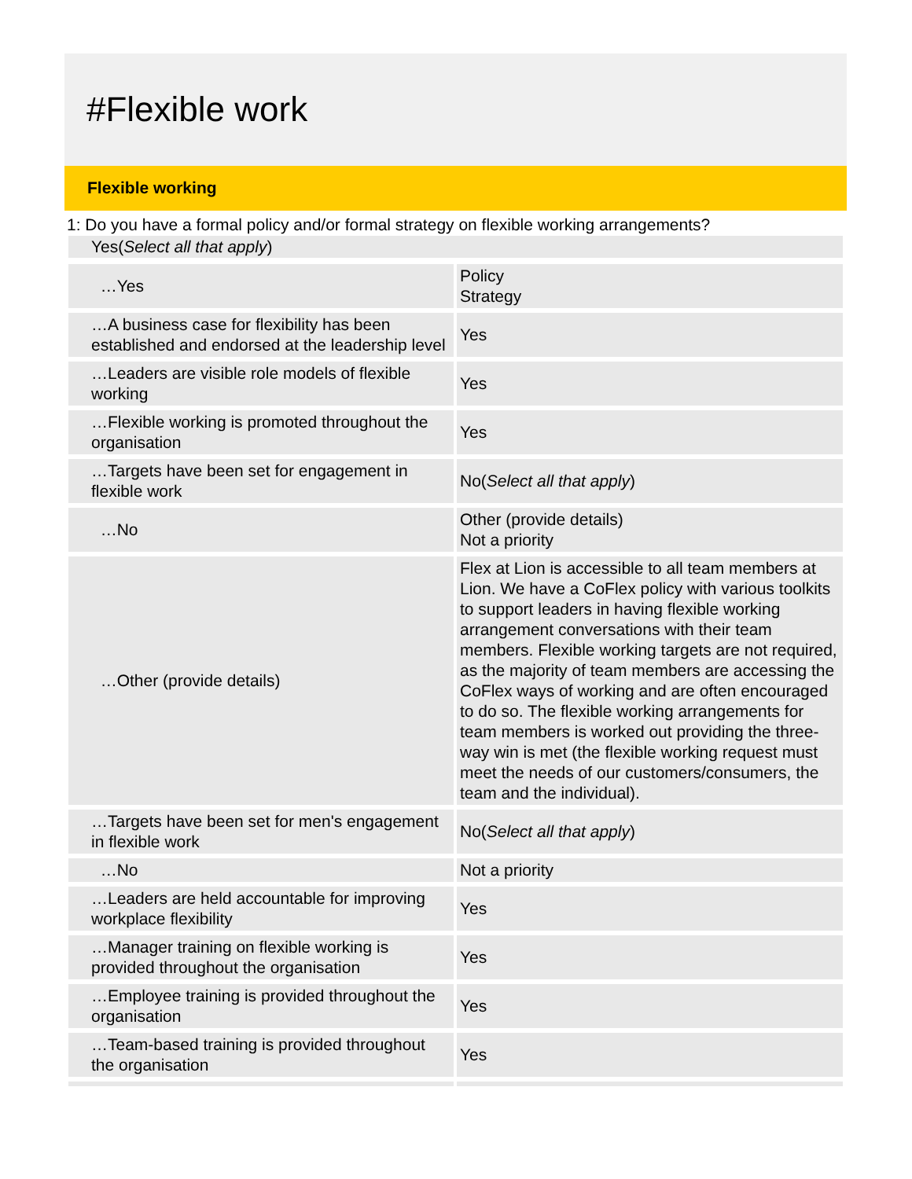#Flexible work
Flexible working
1: Do you have a formal policy and/or formal strategy on flexible working arrangements?
Yes(Select all that apply)
| …Yes | Policy Strategy |
| …A business case for flexibility has been established and endorsed at the leadership level | Yes |
| …Leaders are visible role models of flexible working | Yes |
| …Flexible working is promoted throughout the organisation | Yes |
| …Targets have been set for engagement in flexible work | No( Select all that apply ) |
| …No | Other (provide details) Not a priority |
| …Other (provide details) | Flex at Lion is accessible to all team members at Lion. We have a CoFlex policy with various toolkits to support leaders in having flexible working arrangement conversations with their team members. Flexible working targets are not required, as the majority of team members are accessing the CoFlex ways of working and are often encouraged to do so. The flexible working arrangements for team members is worked out providing the three-way win is met (the flexible working request must meet the needs of our customers/consumers, the team and the individual). |
| …Targets have been set for men's engagement in flexible work | No( Select all that apply ) |
| …No | Not a priority |
| …Leaders are held accountable for improving workplace flexibility | Yes |
| …Manager training on flexible working is provided throughout the organisation | Yes |
| …Employee training is provided throughout the organisation | Yes |
| …Team-based training is provided throughout the organisation | Yes |